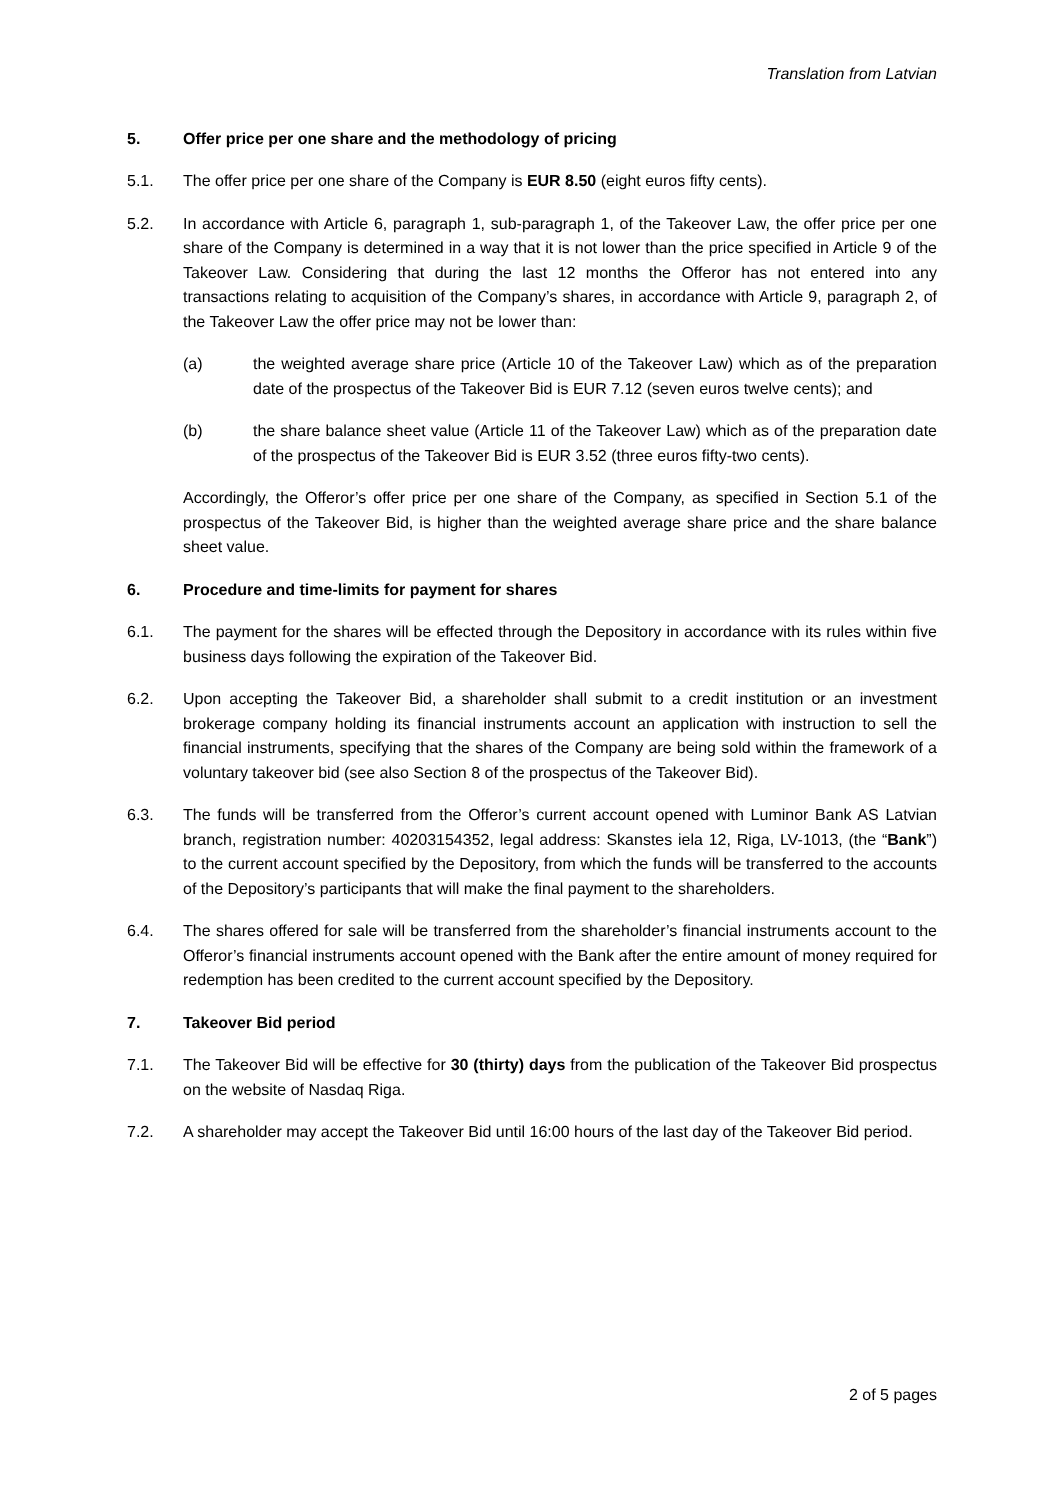Translation from Latvian
5. Offer price per one share and the methodology of pricing
5.1. The offer price per one share of the Company is EUR 8.50 (eight euros fifty cents).
5.2. In accordance with Article 6, paragraph 1, sub-paragraph 1, of the Takeover Law, the offer price per one share of the Company is determined in a way that it is not lower than the price specified in Article 9 of the Takeover Law. Considering that during the last 12 months the Offeror has not entered into any transactions relating to acquisition of the Company’s shares, in accordance with Article 9, paragraph 2, of the Takeover Law the offer price may not be lower than:
(a) the weighted average share price (Article 10 of the Takeover Law) which as of the preparation date of the prospectus of the Takeover Bid is EUR 7.12 (seven euros twelve cents); and
(b) the share balance sheet value (Article 11 of the Takeover Law) which as of the preparation date of the prospectus of the Takeover Bid is EUR 3.52 (three euros fifty-two cents).
Accordingly, the Offeror’s offer price per one share of the Company, as specified in Section 5.1 of the prospectus of the Takeover Bid, is higher than the weighted average share price and the share balance sheet value.
6. Procedure and time-limits for payment for shares
6.1. The payment for the shares will be effected through the Depository in accordance with its rules within five business days following the expiration of the Takeover Bid.
6.2. Upon accepting the Takeover Bid, a shareholder shall submit to a credit institution or an investment brokerage company holding its financial instruments account an application with instruction to sell the financial instruments, specifying that the shares of the Company are being sold within the framework of a voluntary takeover bid (see also Section 8 of the prospectus of the Takeover Bid).
6.3. The funds will be transferred from the Offeror’s current account opened with Luminor Bank AS Latvian branch, registration number: 40203154352, legal address: Skanstes iela 12, Riga, LV-1013, (the “Bank”) to the current account specified by the Depository, from which the funds will be transferred to the accounts of the Depository’s participants that will make the final payment to the shareholders.
6.4. The shares offered for sale will be transferred from the shareholder’s financial instruments account to the Offeror’s financial instruments account opened with the Bank after the entire amount of money required for redemption has been credited to the current account specified by the Depository.
7. Takeover Bid period
7.1. The Takeover Bid will be effective for 30 (thirty) days from the publication of the Takeover Bid prospectus on the website of Nasdaq Riga.
7.2. A shareholder may accept the Takeover Bid until 16:00 hours of the last day of the Takeover Bid period.
2 of 5 pages